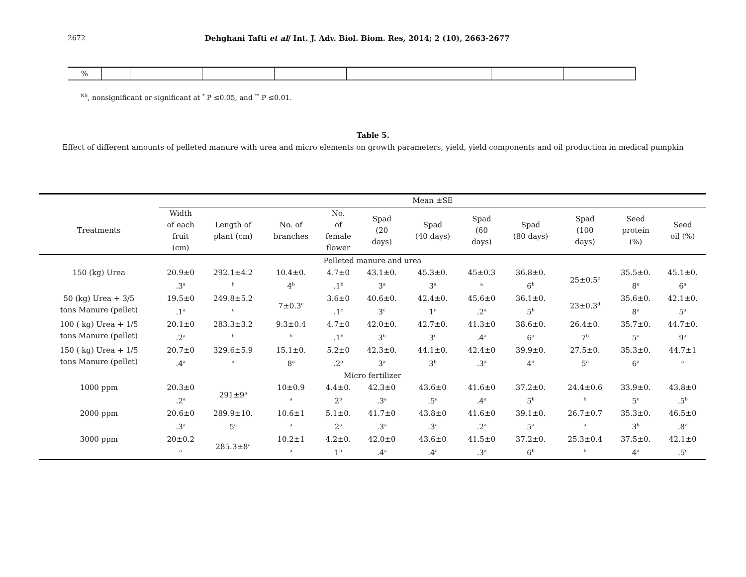2672 Dehghani Tafti et al/ Int. J. Adv. Biol. Biom. Res, 2014; 2 (10), 2663-2677
| % | | | | | | | | |
<sup>NS</sup>, nonsignificant or significant at <sup>*</sup> P ≤0.05, and <sup>**</sup> P ≤0.01.
Table 5.
Effect of different amounts of pelleted manure with urea and micro elements on growth parameters, yield, yield components and oil production in medical pumpkin
| | Mean ±SE | | | | | | | | | | |
| --- | --- | --- | --- | --- | --- | --- | --- | --- | --- | --- | --- |
| Treatments | Width of each fruit (cm) | Length of plant (cm) | No. of branches | No. of female flower | Spad (20 days) | Spad (40 days) | Spad (60 days) | Spad (80 days) | Spad (100 days) | Seed protein (%) | Seed oil (%) |
| Pelleted manure and urea | | | | | | | | | | | |
| 150 (kg) Urea | 20.9±0 .3<sup>a</sup> | 292.1±4.2 <sup>b</sup> | 10.4±0. 4<sup>b</sup> | 4.7±0 .1<sup>b</sup> | 43.1±0. 3<sup>a</sup> | 45.3±0. 3<sup>a</sup> | 45±0.3 <sup>a</sup> | 36.8±0. 6<sup>b</sup> | 25±0.5<sup>c</sup> | 35.5±0. 8<sup>a</sup> | 45.1±0. 6<sup>a</sup> |
| 50 (kg) Urea + 3/5 tons Manure (pellet) | 19.5±0 .1<sup>a</sup> | 249.8±5.2 <sup>c</sup> | 7±0.3<sup>c</sup> | 3.6±0 .1<sup>c</sup> | 40.6±0. 3<sup>c</sup> | 42.4±0. 1<sup>c</sup> | 45.6±0 .2<sup>a</sup> | 36.1±0. 5<sup>b</sup> | 23±0.3<sup>d</sup> | 35.6±0. 8<sup>a</sup> | 42.1±0. 5<sup>a</sup> |
| 100 ( kg) Urea + 1/5 tons Manure (pellet) | 20.1±0 .2<sup>a</sup> | 283.3±3.2 <sup>b</sup> | 9.3±0.4 <sup>b</sup> | 4.7±0 .1<sup>b</sup> | 42.0±0. 3<sup>b</sup> | 42.7±0. 3<sup>c</sup> | 41.3±0 .4<sup>a</sup> | 38.6±0. 6<sup>a</sup> | 26.4±0. 7<sup>b</sup> | 35.7±0. 5<sup>a</sup> | 44.7±0. 9<sup>a</sup> |
| 150 ( kg) Urea + 1/5 tons Manure (pellet) | 20.7±0 .4<sup>a</sup> | 329.6±5.9 <sup>a</sup> | 15.1±0. 8<sup>a</sup> | 5.2±0 .2<sup>a</sup> | 42.3±0. 3<sup>a</sup> | 44.1±0. 3<sup>b</sup> | 42.4±0 .3<sup>a</sup> | 39.9±0. 4<sup>a</sup> | 27.5±0. 5<sup>a</sup> | 35.3±0. 6<sup>a</sup> | 44.7±1 <sup>a</sup> |
| Micro fertilizer | | | | | | | | | | | |
| 1000 ppm | 20.3±0 .2<sup>a</sup> | 291±9<sup>a</sup> | 10±0.9 <sup>a</sup> | 4.4±0. 2<sup>b</sup> | 42.3±0 .3<sup>a</sup> | 43.6±0 .5<sup>a</sup> | 41.6±0 .4<sup>a</sup> | 37.2±0. 5<sup>b</sup> | 24.4±0.6 <sup>b</sup> | 33.9±0. 5<sup>c</sup> | 43.8±0 .5<sup>b</sup> |
| 2000 ppm | 20.6±0 .3<sup>a</sup> | 289.9±10. 5<sup>a</sup> | 10.6±1 <sup>a</sup> | 5.1±0. 2<sup>a</sup> | 41.7±0 .3<sup>a</sup> | 43.8±0 .3<sup>a</sup> | 41.6±0 .2<sup>a</sup> | 39.1±0. 5<sup>a</sup> | 26.7±0.7 <sup>a</sup> | 35.3±0. 3<sup>b</sup> | 46.5±0 .8<sup>a</sup> |
| 3000 ppm | 20±0.2 <sup>a</sup> | 285.3±8<sup>a</sup> | 10.2±1 <sup>a</sup> | 4.2±0. 1<sup>b</sup> | 42.0±0 .4<sup>a</sup> | 43.6±0 .4<sup>a</sup> | 41.5±0 .3<sup>a</sup> | 37.2±0. 6<sup>b</sup> | 25.3±0.4 <sup>b</sup> | 37.5±0. 4<sup>a</sup> | 42.1±0 .5<sup>c</sup> |